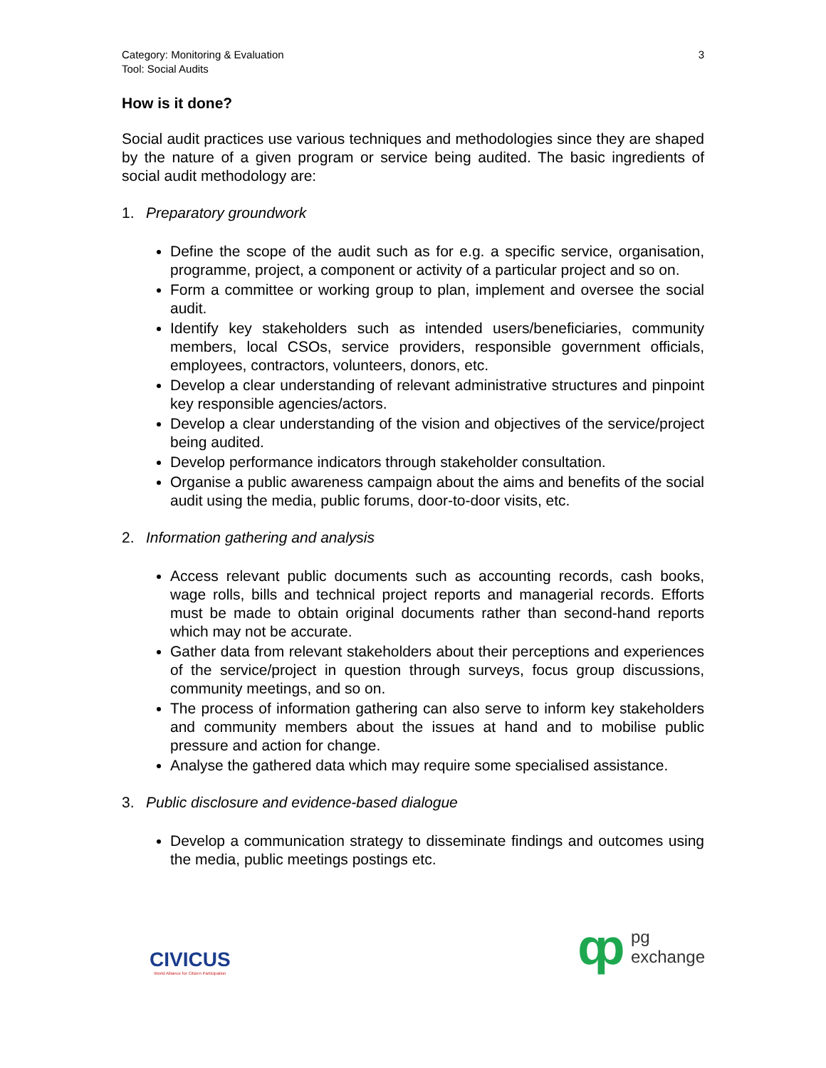Category: Monitoring & Evaluation
Tool: Social Audits
3
How is it done?
Social audit practices use various techniques and methodologies since they are shaped by the nature of a given program or service being audited. The basic ingredients of social audit methodology are:
1. Preparatory groundwork
Define the scope of the audit such as for e.g. a specific service, organisation, programme, project, a component or activity of a particular project and so on.
Form a committee or working group to plan, implement and oversee the social audit.
Identify key stakeholders such as intended users/beneficiaries, community members, local CSOs, service providers, responsible government officials, employees, contractors, volunteers, donors, etc.
Develop a clear understanding of relevant administrative structures and pinpoint key responsible agencies/actors.
Develop a clear understanding of the vision and objectives of the service/project being audited.
Develop performance indicators through stakeholder consultation.
Organise a public awareness campaign about the aims and benefits of the social audit using the media, public forums, door-to-door visits, etc.
2. Information gathering and analysis
Access relevant public documents such as accounting records, cash books, wage rolls, bills and technical project reports and managerial records. Efforts must be made to obtain original documents rather than second-hand reports which may not be accurate.
Gather data from relevant stakeholders about their perceptions and experiences of the service/project in question through surveys, focus group discussions, community meetings, and so on.
The process of information gathering can also serve to inform key stakeholders and community members about the issues at hand and to mobilise public pressure and action for change.
Analyse the gathered data which may require some specialised assistance.
3. Public disclosure and evidence-based dialogue
Develop a communication strategy to disseminate findings and outcomes using the media, public meetings postings etc.
CIVICUS
World Alliance for Citizen Participation
ȹ
pg
exchange